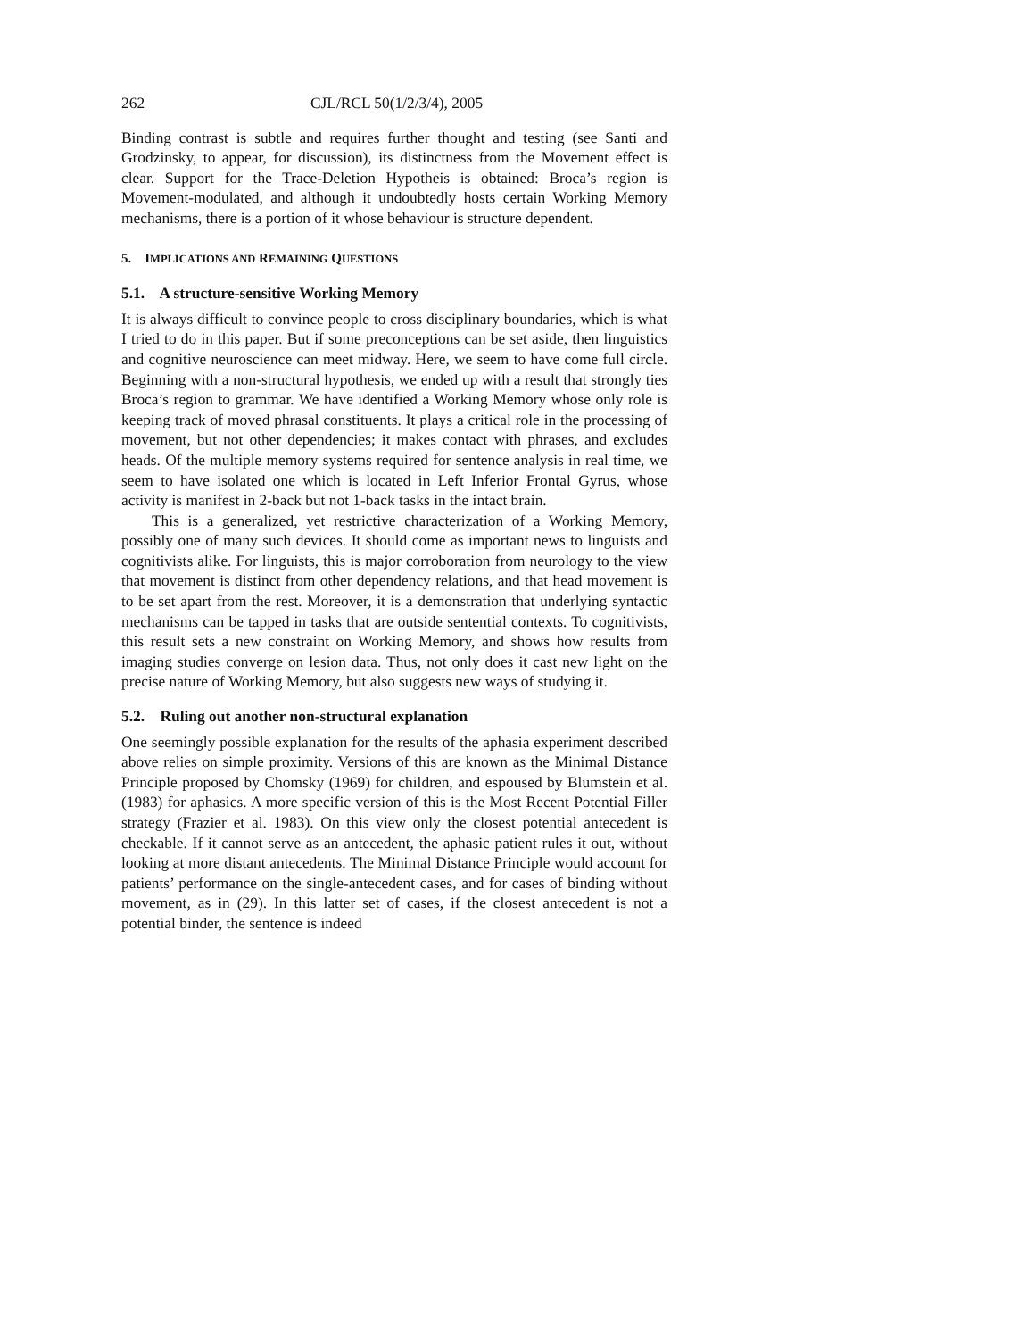262 CJL/RCL 50(1/2/3/4), 2005
Binding contrast is subtle and requires further thought and testing (see Santi and Grodzinsky, to appear, for discussion), its distinctness from the Movement effect is clear. Support for the Trace-Deletion Hypotheis is obtained: Broca’s region is Movement-modulated, and although it undoubtedly hosts certain Working Memory mechanisms, there is a portion of it whose behaviour is structure dependent.
5. IMPLICATIONS AND REMAINING QUESTIONS
5.1. A structure-sensitive Working Memory
It is always difficult to convince people to cross disciplinary boundaries, which is what I tried to do in this paper. But if some preconceptions can be set aside, then linguistics and cognitive neuroscience can meet midway. Here, we seem to have come full circle. Beginning with a non-structural hypothesis, we ended up with a result that strongly ties Broca’s region to grammar. We have identified a Working Memory whose only role is keeping track of moved phrasal constituents. It plays a critical role in the processing of movement, but not other dependencies; it makes contact with phrases, and excludes heads. Of the multiple memory systems required for sentence analysis in real time, we seem to have isolated one which is located in Left Inferior Frontal Gyrus, whose activity is manifest in 2-back but not 1-back tasks in the intact brain.
This is a generalized, yet restrictive characterization of a Working Memory, possibly one of many such devices. It should come as important news to linguists and cognitivists alike. For linguists, this is major corroboration from neurology to the view that movement is distinct from other dependency relations, and that head movement is to be set apart from the rest. Moreover, it is a demonstration that underlying syntactic mechanisms can be tapped in tasks that are outside sentential contexts. To cognitivists, this result sets a new constraint on Working Memory, and shows how results from imaging studies converge on lesion data. Thus, not only does it cast new light on the precise nature of Working Memory, but also suggests new ways of studying it.
5.2. Ruling out another non-structural explanation
One seemingly possible explanation for the results of the aphasia experiment described above relies on simple proximity. Versions of this are known as the Minimal Distance Principle proposed by Chomsky (1969) for children, and espoused by Blumstein et al. (1983) for aphasics. A more specific version of this is the Most Recent Potential Filler strategy (Frazier et al. 1983). On this view only the closest potential antecedent is checkable. If it cannot serve as an antecedent, the aphasic patient rules it out, without looking at more distant antecedents. The Minimal Distance Principle would account for patients’ performance on the single-antecedent cases, and for cases of binding without movement, as in (29). In this latter set of cases, if the closest antecedent is not a potential binder, the sentence is indeed